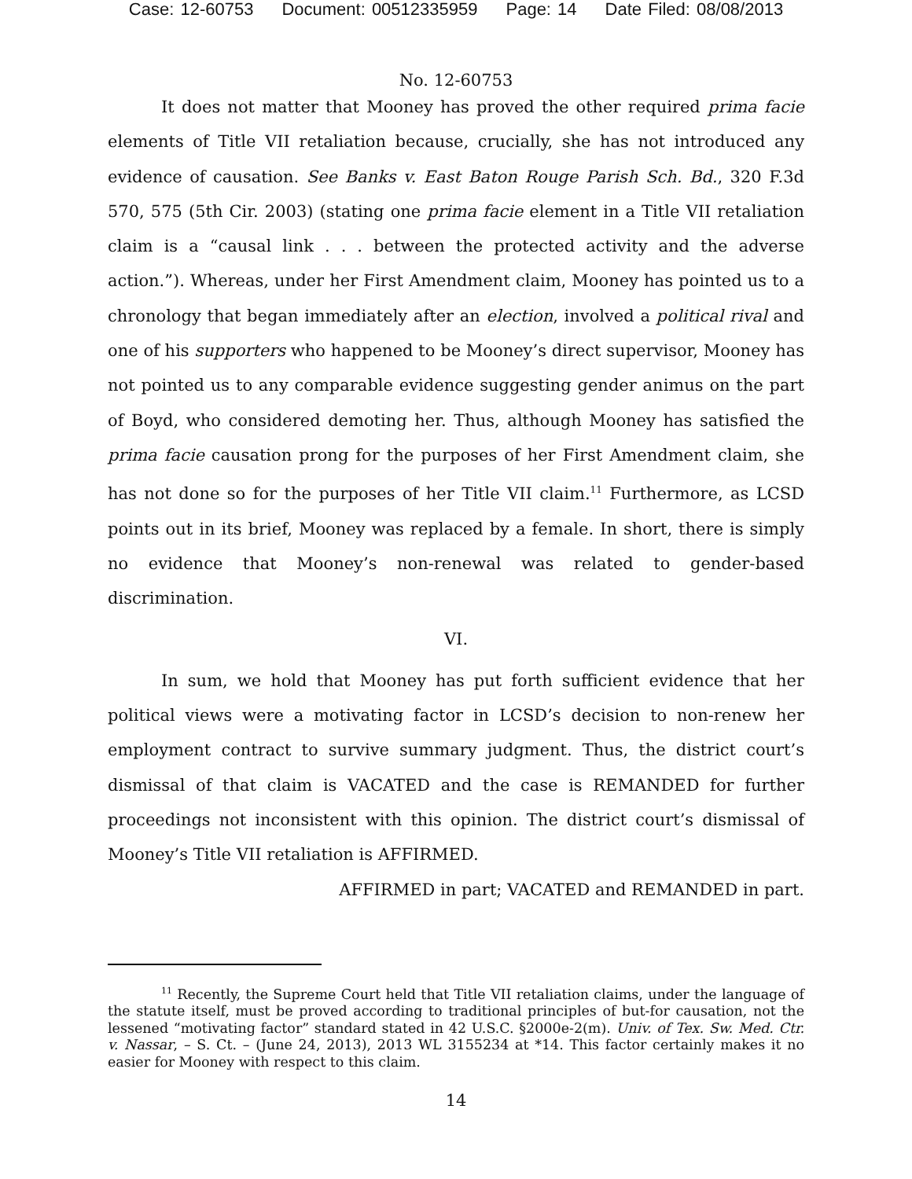Case: 12-60753 Document: 00512335959 Page: 14 Date Filed: 08/08/2013
No. 12-60753
It does not matter that Mooney has proved the other required prima facie elements of Title VII retaliation because, crucially, she has not introduced any evidence of causation. See Banks v. East Baton Rouge Parish Sch. Bd., 320 F.3d 570, 575 (5th Cir. 2003) (stating one prima facie element in a Title VII retaliation claim is a “causal link . . . between the protected activity and the adverse action.”). Whereas, under her First Amendment claim, Mooney has pointed us to a chronology that began immediately after an election, involved a political rival and one of his supporters who happened to be Mooney’s direct supervisor, Mooney has not pointed us to any comparable evidence suggesting gender animus on the part of Boyd, who considered demoting her. Thus, although Mooney has satisfied the prima facie causation prong for the purposes of her First Amendment claim, she has not done so for the purposes of her Title VII claim.<sup>11</sup> Furthermore, as LCSD points out in its brief, Mooney was replaced by a female. In short, there is simply no evidence that Mooney’s non-renewal was related to gender-based discrimination.
VI.
In sum, we hold that Mooney has put forth sufficient evidence that her political views were a motivating factor in LCSD’s decision to non-renew her employment contract to survive summary judgment. Thus, the district court’s dismissal of that claim is VACATED and the case is REMANDED for further proceedings not inconsistent with this opinion. The district court’s dismissal of Mooney’s Title VII retaliation is AFFIRMED.
AFFIRMED in part; VACATED and REMANDED in part.
<sup>11</sup> Recently, the Supreme Court held that Title VII retaliation claims, under the language of the statute itself, must be proved according to traditional principles of but-for causation, not the lessened “motivating factor” standard stated in 42 U.S.C. §2000e-2(m). Univ. of Tex. Sw. Med. Ctr. v. Nassar, – S. Ct. – (June 24, 2013), 2013 WL 3155234 at *14. This factor certainly makes it no easier for Mooney with respect to this claim.
14